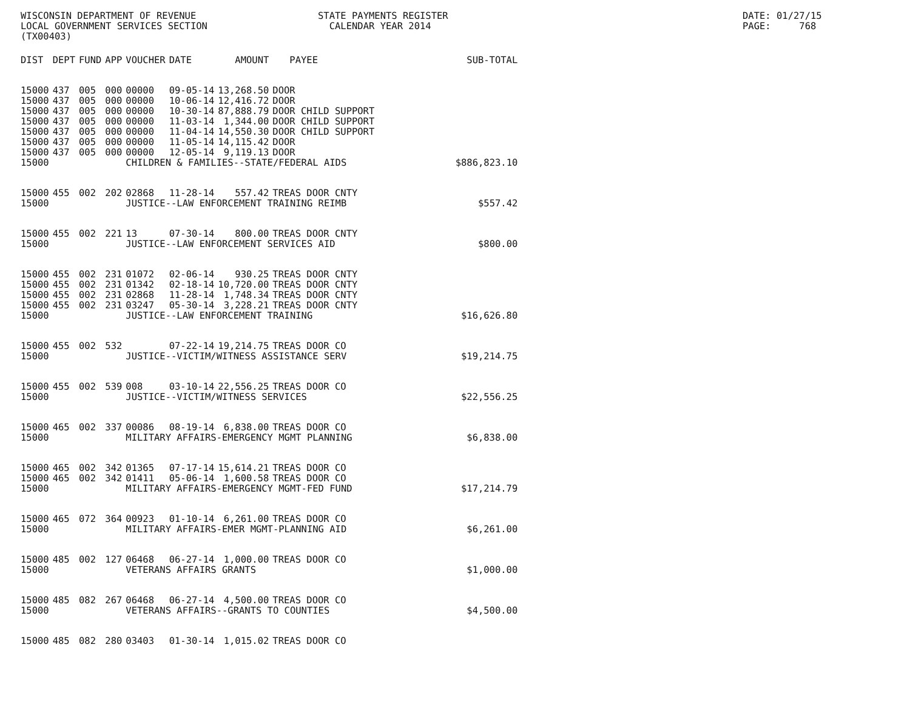WISCONSIN DEPARTMENT OF REVENUE LOCAL GOVERNMENT SERVICES SECTION (TX00403)
STATE PAYMENTS REGISTER CALENDAR YEAR 2014
DATE: 01/27/15 PAGE: 768
| DIST | DEPT | FUND | APP | VOUCHER | DATE | AMOUNT | PAYEE | SUB-TOTAL |
| --- | --- | --- | --- | --- | --- | --- | --- | --- |
| 15000 | 437 | 005 | 000 | 00000 | 09-05-14 | 13,268.50 | DOOR | |
| 15000 | 437 | 005 | 000 | 00000 | 10-06-14 | 12,416.72 | DOOR | |
| 15000 | 437 | 005 | 000 | 00000 | 10-30-14 | 87,888.79 | DOOR CHILD SUPPORT | |
| 15000 | 437 | 005 | 000 | 00000 | 11-03-14 | 1,344.00 | DOOR CHILD SUPPORT | |
| 15000 | 437 | 005 | 000 | 00000 | 11-04-14 | 14,550.30 | DOOR CHILD SUPPORT | |
| 15000 | 437 | 005 | 000 | 00000 | 11-05-14 | 14,115.42 | DOOR | |
| 15000 | 437 | 005 | 000 | 00000 | 12-05-14 | 9,119.13 | DOOR | |
| 15000 | | | | CHILDREN & FAMILIES--STATE/FEDERAL AIDS | | | | $886,823.10 |
| 15000 | 455 | 002 | 202 | 02868 | 11-28-14 | 557.42 | TREAS DOOR CNTY | |
| 15000 | | | | JUSTICE--LAW ENFORCEMENT TRAINING REIMB | | | | $557.42 |
| 15000 | 455 | 002 | 221 | 13 | 07-30-14 | 800.00 | TREAS DOOR CNTY | |
| 15000 | | | | JUSTICE--LAW ENFORCEMENT SERVICES AID | | | | $800.00 |
| 15000 | 455 | 002 | 231 | 01072 | 02-06-14 | 930.25 | TREAS DOOR CNTY | |
| 15000 | 455 | 002 | 231 | 01342 | 02-18-14 | 10,720.00 | TREAS DOOR CNTY | |
| 15000 | 455 | 002 | 231 | 02868 | 11-28-14 | 1,748.34 | TREAS DOOR CNTY | |
| 15000 | 455 | 002 | 231 | 03247 | 05-30-14 | 3,228.21 | TREAS DOOR CNTY | |
| 15000 | | | | JUSTICE--LAW ENFORCEMENT TRAINING | | | | $16,626.80 |
| 15000 | 455 | 002 | 532 | | 07-22-14 | 19,214.75 | TREAS DOOR CO | |
| 15000 | | | | JUSTICE--VICTIM/WITNESS ASSISTANCE SERV | | | | $19,214.75 |
| 15000 | 455 | 002 | 539 | 008 | 03-10-14 | 22,556.25 | TREAS DOOR CO | |
| 15000 | | | | JUSTICE--VICTIM/WITNESS SERVICES | | | | $22,556.25 |
| 15000 | 465 | 002 | 337 | 00086 | 08-19-14 | 6,838.00 | TREAS DOOR CO | |
| 15000 | | | | MILITARY AFFAIRS-EMERGENCY MGMT PLANNING | | | | $6,838.00 |
| 15000 | 465 | 002 | 342 | 01365 | 07-17-14 | 15,614.21 | TREAS DOOR CO | |
| 15000 | 465 | 002 | 342 | 01411 | 05-06-14 | 1,600.58 | TREAS DOOR CO | |
| 15000 | | | | MILITARY AFFAIRS-EMERGENCY MGMT-FED FUND | | | | $17,214.79 |
| 15000 | 465 | 072 | 364 | 00923 | 01-10-14 | 6,261.00 | TREAS DOOR CO | |
| 15000 | | | | MILITARY AFFAIRS-EMER MGMT-PLANNING AID | | | | $6,261.00 |
| 15000 | 485 | 002 | 127 | 06468 | 06-27-14 | 1,000.00 | TREAS DOOR CO | |
| 15000 | | | | VETERANS AFFAIRS GRANTS | | | | $1,000.00 |
| 15000 | 485 | 082 | 267 | 06468 | 06-27-14 | 4,500.00 | TREAS DOOR CO | |
| 15000 | | | | VETERANS AFFAIRS--GRANTS TO COUNTIES | | | | $4,500.00 |
| 15000 | 485 | 082 | 280 | 03403 | 01-30-14 | 1,015.02 | TREAS DOOR CO | |